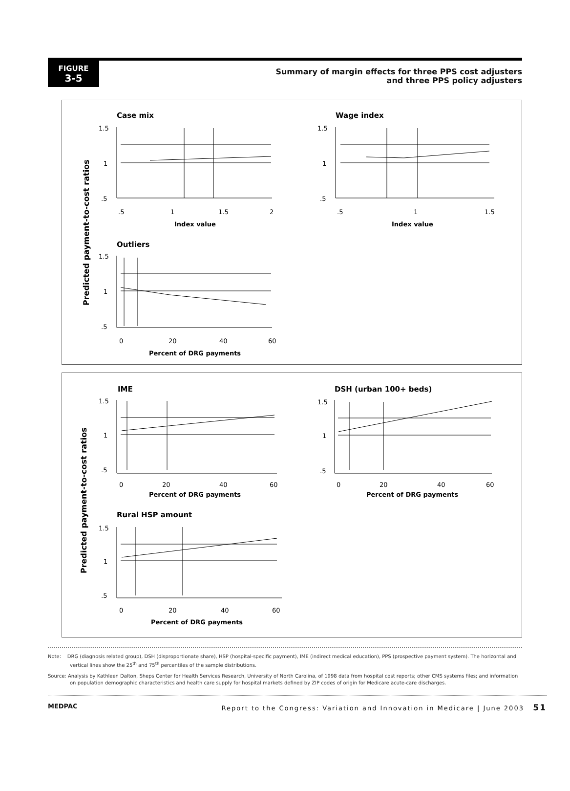FIGURE
3-5
Summary of margin effects for three PPS cost adjusters
and three PPS policy adjusters
Predicted payment-to-cost ratios
Case mix
1.5
1
.5
.5
1
1.5
2
Index value
Wage index
1.5
1
.5
.5
1
1.5
Index value
Outliers
1.5
1
.5
0
20
40
60
Percent of DRG payments
Predicted payment-to-cost ratios
IME
1.5
1
.5
0
20
40
60
Percent of DRG payments
DSH (urban 100+ beds)
1.5
1
.5
0
20
40
60
Percent of DRG payments
Rural HSP amount
1.5
1
.5
0
20
40
60
Percent of DRG payments
Note: DRG (diagnosis related group), DSH (disproportionate share), HSP (hospital-specific payment), IME (indirect medical education), PPS (prospective payment system). The horizontal and vertical lines show the 25<sup>th</sup> and 75<sup>th</sup> percentiles of the sample distributions.
Source: Analysis by Kathleen Dalton, Sheps Center for Health Services Research, University of North Carolina, of 1998 data from hospital cost reports; other CMS systems files; and information on population demographic characteristics and health care supply for hospital markets defined by ZIP codes of origin for Medicare acute-care discharges.
MEDPAC Report to the Congress: Variation and Innovation in Medicare | June 2003 51